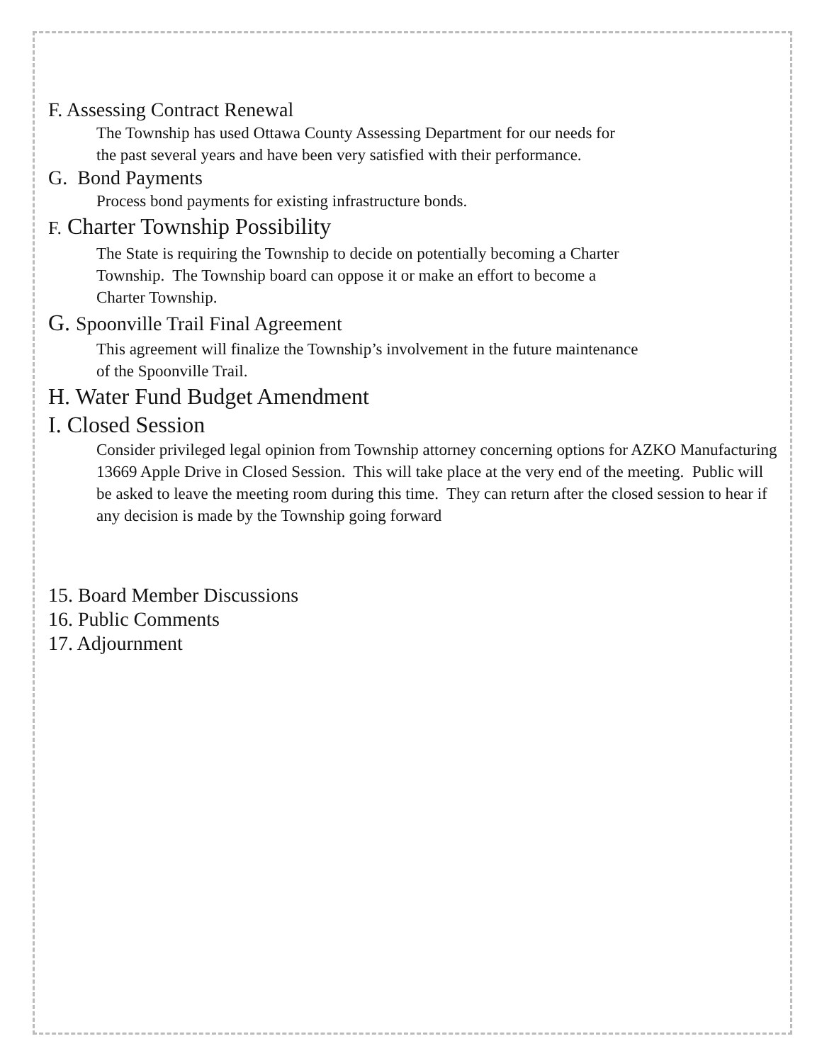F. Assessing Contract Renewal
The Township has used Ottawa County Assessing Department for our needs for
the past several years and have been very satisfied with their performance.
G. Bond Payments
Process bond payments for existing infrastructure bonds.
F. Charter Township Possibility
The State is requiring the Township to decide on potentially becoming a Charter
Township. The Township board can oppose it or make an effort to become a
Charter Township.
G. Spoonville Trail Final Agreement
This agreement will finalize the Township’s involvement in the future maintenance
of the Spoonville Trail.
H. Water Fund Budget Amendment
I. Closed Session
Consider privileged legal opinion from Township attorney concerning options for AZKO Manufacturing 13669 Apple Drive in Closed Session. This will take place at the very end of the meeting. Public will be asked to leave the meeting room during this time. They can return after the closed session to hear if any decision is made by the Township going forward
15. Board Member Discussions
16. Public Comments
17. Adjournment